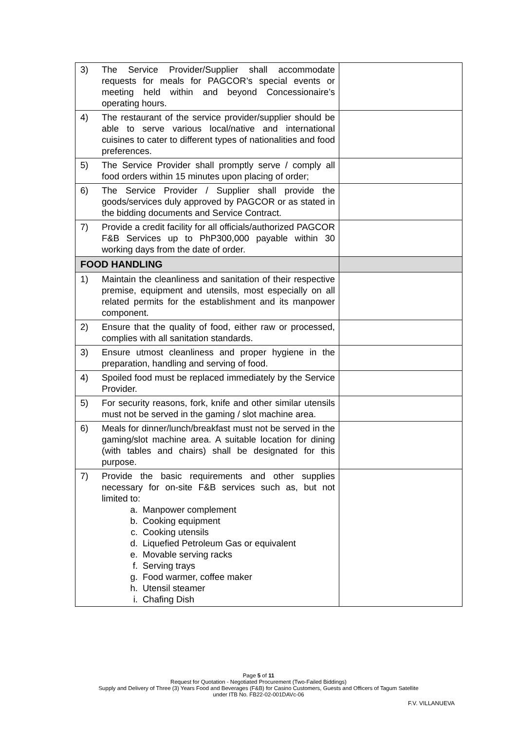| 3) The Service Provider/Supplier shall accommodate requests for meals for PAGCOR’s special events or meeting held within and beyond Concessionaire’s operating hours. | |
| 4) The restaurant of the service provider/supplier should be able to serve various local/native and international cuisines to cater to different types of nationalities and food preferences. | |
| 5) The Service Provider shall promptly serve / comply all food orders within 15 minutes upon placing of order; | |
| 6) The Service Provider / Supplier shall provide the goods/services duly approved by PAGCOR or as stated in the bidding documents and Service Contract. | |
| 7) Provide a credit facility for all officials/authorized PAGCOR F&B Services up to PhP300,000 payable within 30 working days from the date of order. | |
| FOOD HANDLING | |
| 1) Maintain the cleanliness and sanitation of their respective premise, equipment and utensils, most especially on all related permits for the establishment and its manpower component. | |
| 2) Ensure that the quality of food, either raw or processed, complies with all sanitation standards. | |
| 3) Ensure utmost cleanliness and proper hygiene in the preparation, handling and serving of food. | |
| 4) Spoiled food must be replaced immediately by the Service Provider. | |
| 5) For security reasons, fork, knife and other similar utensils must not be served in the gaming / slot machine area. | |
| 6) Meals for dinner/lunch/breakfast must not be served in the gaming/slot machine area. A suitable location for dining (with tables and chairs) shall be designated for this purpose. | |
| 7) Provide the basic requirements and other supplies necessary for on-site F&B services such as, but not limited to: a. Manpower complement b. Cooking equipment c. Cooking utensils d. Liquefied Petroleum Gas or equivalent e. Movable serving racks f. Serving trays g. Food warmer, coffee maker h. Utensil steamer i. Chafing Dish | |
Page 5 of 11
Request for Quotation - Negotiated Procurement (Two-Failed Biddings)
Supply and Delivery of Three (3) Years Food and Beverages (F&B) for Casino Customers, Guests and Officers of Tagum Satellite
under ITB No. FB22-02-001DAVc-06
F.V. VILLANUEVA